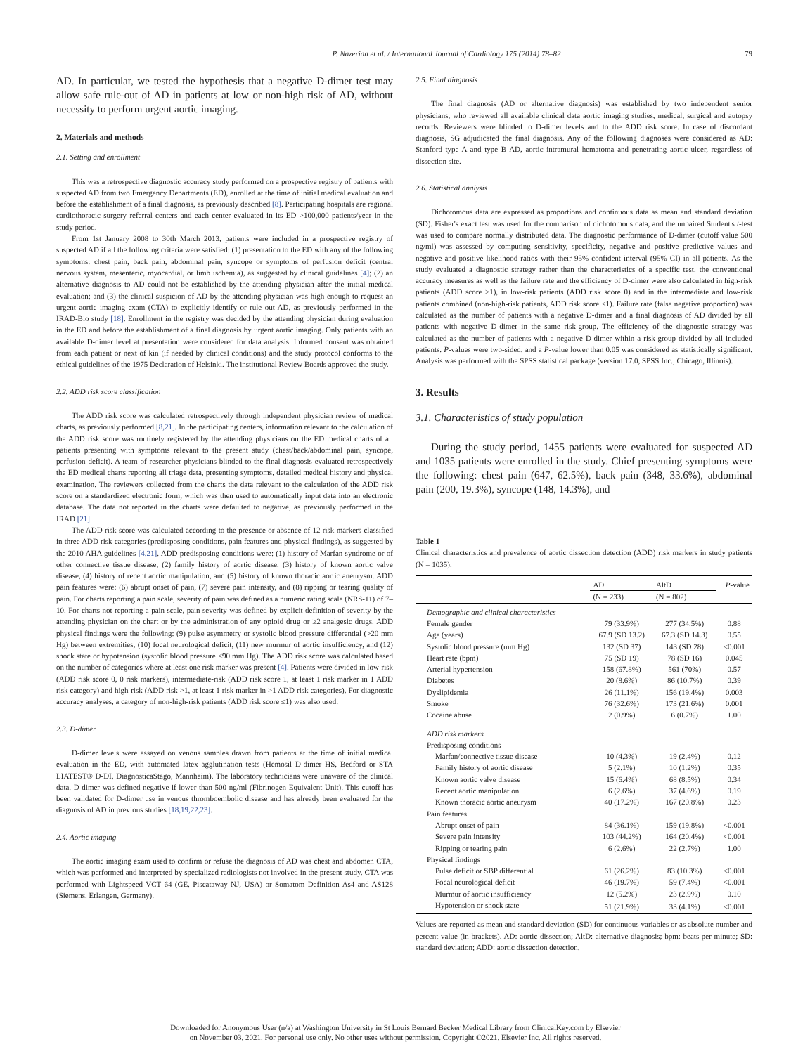79
P. Nazerian et al. / International Journal of Cardiology 175 (2014) 78–82
AD. In particular, we tested the hypothesis that a negative D-dimer test may allow safe rule-out of AD in patients at low or non-high risk of AD, without necessity to perform urgent aortic imaging.
2. Materials and methods
2.1. Setting and enrollment
This was a retrospective diagnostic accuracy study performed on a prospective registry of patients with suspected AD from two Emergency Departments (ED), enrolled at the time of initial medical evaluation and before the establishment of a final diagnosis, as previously described [8]. Participating hospitals are regional cardiothoracic surgery referral centers and each center evaluated in its ED >100,000 patients/year in the study period.
From 1st January 2008 to 30th March 2013, patients were included in a prospective registry of suspected AD if all the following criteria were satisfied: (1) presentation to the ED with any of the following symptoms: chest pain, back pain, abdominal pain, syncope or symptoms of perfusion deficit (central nervous system, mesenteric, myocardial, or limb ischemia), as suggested by clinical guidelines [4]; (2) an alternative diagnosis to AD could not be established by the attending physician after the initial medical evaluation; and (3) the clinical suspicion of AD by the attending physician was high enough to request an urgent aortic imaging exam (CTA) to explicitly identify or rule out AD, as previously performed in the IRAD-Bio study [18]. Enrollment in the registry was decided by the attending physician during evaluation in the ED and before the establishment of a final diagnosis by urgent aortic imaging. Only patients with an available D-dimer level at presentation were considered for data analysis. Informed consent was obtained from each patient or next of kin (if needed by clinical conditions) and the study protocol conforms to the ethical guidelines of the 1975 Declaration of Helsinki. The institutional Review Boards approved the study.
2.2. ADD risk score classification
The ADD risk score was calculated retrospectively through independent physician review of medical charts, as previously performed [8,21]. In the participating centers, information relevant to the calculation of the ADD risk score was routinely registered by the attending physicians on the ED medical charts of all patients presenting with symptoms relevant to the present study (chest/back/abdominal pain, syncope, perfusion deficit). A team of researcher physicians blinded to the final diagnosis evaluated retrospectively the ED medical charts reporting all triage data, presenting symptoms, detailed medical history and physical examination. The reviewers collected from the charts the data relevant to the calculation of the ADD risk score on a standardized electronic form, which was then used to automatically input data into an electronic database. The data not reported in the charts were defaulted to negative, as previously performed in the IRAD [21].
The ADD risk score was calculated according to the presence or absence of 12 risk markers classified in three ADD risk categories (predisposing conditions, pain features and physical findings), as suggested by the 2010 AHA guidelines [4,21]. ADD predisposing conditions were: (1) history of Marfan syndrome or of other connective tissue disease, (2) family history of aortic disease, (3) history of known aortic valve disease, (4) history of recent aortic manipulation, and (5) history of known thoracic aortic aneurysm. ADD pain features were: (6) abrupt onset of pain, (7) severe pain intensity, and (8) ripping or tearing quality of pain. For charts reporting a pain scale, severity of pain was defined as a numeric rating scale (NRS-11) of 7–10. For charts not reporting a pain scale, pain severity was defined by explicit definition of severity by the attending physician on the chart or by the administration of any opioid drug or ≥2 analgesic drugs. ADD physical findings were the following: (9) pulse asymmetry or systolic blood pressure differential (>20 mm Hg) between extremities, (10) focal neurological deficit, (11) new murmur of aortic insufficiency, and (12) shock state or hypotension (systolic blood pressure ≤90 mm Hg). The ADD risk score was calculated based on the number of categories where at least one risk marker was present [4]. Patients were divided in low-risk (ADD risk score 0, 0 risk markers), intermediate-risk (ADD risk score 1, at least 1 risk marker in 1 ADD risk category) and high-risk (ADD risk >1, at least 1 risk marker in >1 ADD risk categories). For diagnostic accuracy analyses, a category of non-high-risk patients (ADD risk score ≤1) was also used.
2.3. D-dimer
D-dimer levels were assayed on venous samples drawn from patients at the time of initial medical evaluation in the ED, with automated latex agglutination tests (Hemosil D-dimer HS, Bedford or STA LIATEST® D-DI, DiagnosticaStago, Mannheim). The laboratory technicians were unaware of the clinical data. D-dimer was defined negative if lower than 500 ng/ml (Fibrinogen Equivalent Unit). This cutoff has been validated for D-dimer use in venous thromboembolic disease and has already been evaluated for the diagnosis of AD in previous studies [18,19,22,23].
2.4. Aortic imaging
The aortic imaging exam used to confirm or refuse the diagnosis of AD was chest and abdomen CTA, which was performed and interpreted by specialized radiologists not involved in the present study. CTA was performed with Lightspeed VCT 64 (GE, Piscataway NJ, USA) or Somatom Definition As4 and AS128 (Siemens, Erlangen, Germany).
2.5. Final diagnosis
The final diagnosis (AD or alternative diagnosis) was established by two independent senior physicians, who reviewed all available clinical data aortic imaging studies, medical, surgical and autopsy records. Reviewers were blinded to D-dimer levels and to the ADD risk score. In case of discordant diagnosis, SG adjudicated the final diagnosis. Any of the following diagnoses were considered as AD: Stanford type A and type B AD, aortic intramural hematoma and penetrating aortic ulcer, regardless of dissection site.
2.6. Statistical analysis
Dichotomous data are expressed as proportions and continuous data as mean and standard deviation (SD). Fisher's exact test was used for the comparison of dichotomous data, and the unpaired Student's t-test was used to compare normally distributed data. The diagnostic performance of D-dimer (cutoff value 500 ng/ml) was assessed by computing sensitivity, specificity, negative and positive predictive values and negative and positive likelihood ratios with their 95% confident interval (95% CI) in all patients. As the study evaluated a diagnostic strategy rather than the characteristics of a specific test, the conventional accuracy measures as well as the failure rate and the efficiency of D-dimer were also calculated in high-risk patients (ADD score >1), in low-risk patients (ADD risk score 0) and in the intermediate and low-risk patients combined (non-high-risk patients, ADD risk score ≤1). Failure rate (false negative proportion) was calculated as the number of patients with a negative D-dimer and a final diagnosis of AD divided by all patients with negative D-dimer in the same risk-group. The efficiency of the diagnostic strategy was calculated as the number of patients with a negative D-dimer within a risk-group divided by all included patients. P-values were two-sided, and a P-value lower than 0.05 was considered as statistically significant. Analysis was performed with the SPSS statistical package (version 17.0, SPSS Inc., Chicago, Illinois).
3. Results
3.1. Characteristics of study population
During the study period, 1455 patients were evaluated for suspected AD and 1035 patients were enrolled in the study. Chief presenting symptoms were the following: chest pain (647, 62.5%), back pain (348, 33.6%), abdominal pain (200, 19.3%), syncope (148, 14.3%), and
Table 1
Clinical characteristics and prevalence of aortic dissection detection (ADD) risk markers in study patients (N = 1035).
| | AD | AltD | P -value |
| --- | --- | --- | --- |
| | (N = 233) | (N = 802) | |
| Demographic and clinical characteristics | | | |
| Female gender | 79 (33.9%) | 277 (34.5%) | 0.88 |
| Age (years) | 67.9 (SD 13.2) | 67.3 (SD 14.3) | 0.55 |
| Systolic blood pressure (mm Hg) | 132 (SD 37) | 143 (SD 28) | <0.001 |
| Heart rate (bpm) | 75 (SD 19) | 78 (SD 16) | 0.045 |
| Arterial hypertension | 158 (67.8%) | 561 (70%) | 0.57 |
| Diabetes | 20 (8.6%) | 86 (10.7%) | 0.39 |
| Dyslipidemia | 26 (11.1%) | 156 (19.4%) | 0.003 |
| Smoke | 76 (32.6%) | 173 (21.6%) | 0.001 |
| Cocaine abuse | 2 (0.9%) | 6 (0.7%) | 1.00 |
| ADD risk markers | | | |
| Predisposing conditions | | | |
| Marfan/connective tissue disease | 10 (4.3%) | 19 (2.4%) | 0.12 |
| Family history of aortic disease | 5 (2.1%) | 10 (1.2%) | 0.35 |
| Known aortic valve disease | 15 (6.4%) | 68 (8.5%) | 0.34 |
| Recent aortic manipulation | 6 (2.6%) | 37 (4.6%) | 0.19 |
| Known thoracic aortic aneurysm | 40 (17.2%) | 167 (20.8%) | 0.23 |
| Pain features | | | |
| Abrupt onset of pain | 84 (36.1%) | 159 (19.8%) | <0.001 |
| Severe pain intensity | 103 (44.2%) | 164 (20.4%) | <0.001 |
| Ripping or tearing pain | 6 (2.6%) | 22 (2.7%) | 1.00 |
| Physical findings | | | |
| Pulse deficit or SBP differential | 61 (26.2%) | 83 (10.3%) | <0.001 |
| Focal neurological deficit | 46 (19.7%) | 59 (7.4%) | <0.001 |
| Murmur of aortic insufficiency | 12 (5.2%) | 23 (2.9%) | 0.10 |
| Hypotension or shock state | 51 (21.9%) | 33 (4.1%) | <0.001 |
Values are reported as mean and standard deviation (SD) for continuous variables or as absolute number and percent value (in brackets). AD: aortic dissection; AltD: alternative diagnosis; bpm: beats per minute; SD: standard deviation; ADD: aortic dissection detection.
Downloaded for Anonymous User (n/a) at Washington University in St Louis Bernard Becker Medical Library from ClinicalKey.com by Elsevier
on November 03, 2021. For personal use only. No other uses without permission. Copyright ©2021. Elsevier Inc. All rights reserved.